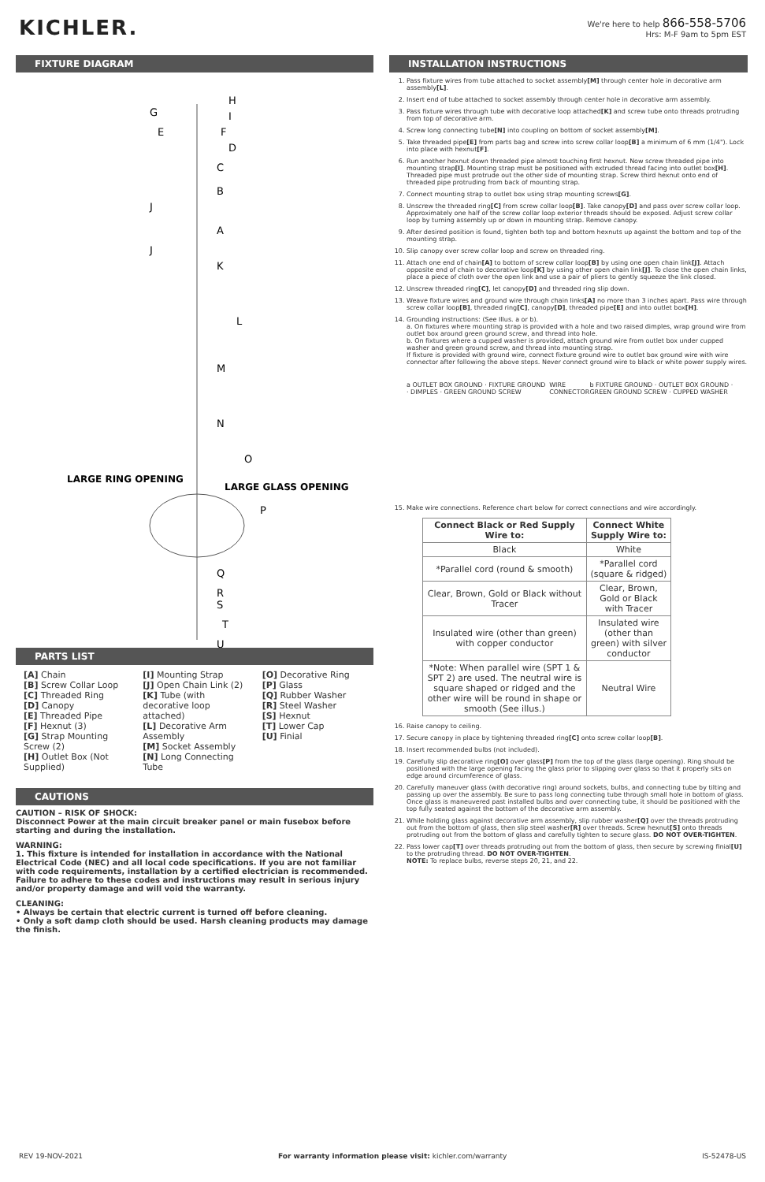KICHLER.
We're here to help 866-558-5706
Hrs: M-F 9am to 5pm EST
FIXTURE DIAGRAM
H
G
I
E
F
D
C
B
J
A
J
K
L
M
N
O
LARGE RING OPENING
LARGE GLASS OPENING
P
Q
R
S
T
U
PARTS LIST
[A] Chain
[B] Screw Collar Loop
[C] Threaded Ring
[D] Canopy
[E] Threaded Pipe
[F] Hexnut (3)
[G] Strap Mounting Screw (2)
[H] Outlet Box (Not Supplied)
[I] Mounting Strap
[J] Open Chain Link (2)
[K] Tube (with decorative loop attached)
[L] Decorative Arm Assembly
[M] Socket Assembly
[N] Long Connecting Tube
[O] Decorative Ring
[P] Glass
[Q] Rubber Washer
[R] Steel Washer
[S] Hexnut
[T] Lower Cap
[U] Finial
CAUTIONS
CAUTION – RISK OF SHOCK:
Disconnect Power at the main circuit breaker panel or main fusebox before starting and during the installation.
WARNING:
1. This fixture is intended for installation in accordance with the National Electrical Code (NEC) and all local code specifications. If you are not familiar with code requirements, installation by a certified electrician is recommended. Failure to adhere to these codes and instructions may result in serious injury and/or property damage and will void the warranty.
CLEANING:
• Always be certain that electric current is turned off before cleaning.
• Only a soft damp cloth should be used. Harsh cleaning products may damage the finish.
INSTALLATION INSTRUCTIONS
1. Pass fixture wires from tube attached to socket assembly[M] through center hole in decorative arm assembly[L].
2. Insert end of tube attached to socket assembly through center hole in decorative arm assembly.
3. Pass fixture wires through tube with decorative loop attached[K] and screw tube onto threads protruding from top of decorative arm.
4. Screw long connecting tube[N] into coupling on bottom of socket assembly[M].
5. Take threaded pipe[E] from parts bag and screw into screw collar loop[B] a minimum of 6 mm (1/4"). Lock into place with hexnut[F].
6. Run another hexnut down threaded pipe almost touching first hexnut. Now screw threaded pipe into mounting strap[I]. Mounting strap must be positioned with extruded thread facing into outlet box[H]. Threaded pipe must protrude out the other side of mounting strap. Screw third hexnut onto end of threaded pipe protruding from back of mounting strap.
7. Connect mounting strap to outlet box using strap mounting screws[G].
8. Unscrew the threaded ring[C] from screw collar loop[B]. Take canopy[D] and pass over screw collar loop. Approximately one half of the screw collar loop exterior threads should be exposed. Adjust screw collar loop by turning assembly up or down in mounting strap. Remove canopy.
9. After desired position is found, tighten both top and bottom hexnuts up against the bottom and top of the mounting strap.
10. Slip canopy over screw collar loop and screw on threaded ring.
11. Attach one end of chain[A] to bottom of screw collar loop[B] by using one open chain link[J]. Attach opposite end of chain to decorative loop[K] by using other open chain link[J]. To close the open chain links, place a piece of cloth over the open link and use a pair of pliers to gently squeeze the link closed.
12. Unscrew threaded ring[C], let canopy[D] and threaded ring slip down.
13. Weave fixture wires and ground wire through chain links[A] no more than 3 inches apart. Pass wire through screw collar loop[B], threaded ring[C], canopy[D], threaded pipe[E] and into outlet box[H].
14. Grounding instructions: (See Illus. a or b).
a. On fixtures where mounting strap is provided with a hole and two raised dimples, wrap ground wire from outlet box around green ground screw, and thread into hole.
b. On fixtures where a cupped washer is provided, attach ground wire from outlet box under cupped washer and green ground screw, and thread into mounting strap.
If fixture is provided with ground wire, connect fixture ground wire to outlet box ground wire with wire connector after following the above steps. Never connect ground wire to black or white power supply wires.
a OUTLET BOX GROUND · FIXTURE GROUND · DIMPLES · GREEN GROUND SCREW WIRE CONNECTOR b FIXTURE GROUND · OUTLET BOX GROUND · GREEN GROUND SCREW · CUPPED WASHER
15. Make wire connections. Reference chart below for correct connections and wire accordingly.
| Connect Black or Red Supply Wire to: | Connect White Supply Wire to: |
| --- | --- |
| Black | White |
| *Parallel cord (round & smooth) | *Parallel cord (square & ridged) |
| Clear, Brown, Gold or Black without Tracer | Clear, Brown, Gold or Black with Tracer |
| Insulated wire (other than green) with copper conductor | Insulated wire (other than green) with silver conductor |
| *Note: When parallel wire (SPT 1 & SPT 2) are used. The neutral wire is square shaped or ridged and the other wire will be round in shape or smooth (See illus.) | Neutral Wire |
16. Raise canopy to ceiling.
17. Secure canopy in place by tightening threaded ring[C] onto screw collar loop[B].
18. Insert recommended bulbs (not included).
19. Carefully slip decorative ring[O] over glass[P] from the top of the glass (large opening). Ring should be positioned with the large opening facing the glass prior to slipping over glass so that it properly sits on edge around circumference of glass.
20. Carefully maneuver glass (with decorative ring) around sockets, bulbs, and connecting tube by tilting and passing up over the assembly. Be sure to pass long connecting tube through small hole in bottom of glass. Once glass is maneuvered past installed bulbs and over connecting tube, it should be positioned with the top fully seated against the bottom of the decorative arm assembly.
21. While holding glass against decorative arm assembly, slip rubber washer[Q] over the threads protruding out from the bottom of glass, then slip steel washer[R] over threads. Screw hexnut[S] onto threads protruding out from the bottom of glass and carefully tighten to secure glass. DO NOT OVER-TIGHTEN.
22. Pass lower cap[T] over threads protruding out from the bottom of glass, then secure by screwing finial[U] to the protruding thread. DO NOT OVER-TIGHTEN.
NOTE: To replace bulbs, reverse steps 20, 21, and 22.
REV 19-NOV-2021 For warranty information please visit: kichler.com/warranty IS-52478-US